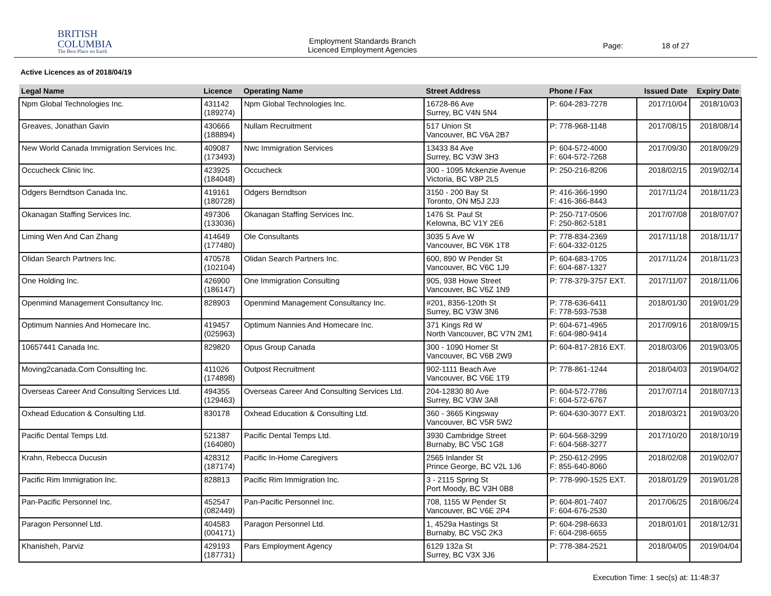BRITISH
COLUMBIA
The Best Place on Earth
Employment Standards Branch
Licenced Employment Agencies
Page: 18 of 27
Active Licences as of 2018/04/19
| Legal Name | Licence | Operating Name | Street Address | Phone / Fax | Issued Date | Expiry Date |
| --- | --- | --- | --- | --- | --- | --- |
| Npm Global Technologies Inc. | 431142 (189274) | Npm Global Technologies Inc. | 16728-86 Ave Surrey, BC V4N 5N4 | P: 604-283-7278 | 2017/10/04 | 2018/10/03 |
| Greaves, Jonathan Gavin | 430666 (188894) | Nullam Recruitment | 517 Union St Vancouver, BC V6A 2B7 | P: 778-968-1148 | 2017/08/15 | 2018/08/14 |
| New World Canada Immigration Services Inc. | 409087 (173493) | Nwc Immigration Services | 13433 84 Ave Surrey, BC V3W 3H3 | P: 604-572-4000 F: 604-572-7268 | 2017/09/30 | 2018/09/29 |
| Occucheck Clinic Inc. | 423925 (184048) | Occucheck | 300 - 1095 Mckenzie Avenue Victoria, BC V8P 2L5 | P: 250-216-8206 | 2018/02/15 | 2019/02/14 |
| Odgers Berndtson Canada Inc. | 419161 (180728) | Odgers Berndtson | 3150 - 200 Bay St Toronto, ON M5J 2J3 | P: 416-366-1990 F: 416-366-8443 | 2017/11/24 | 2018/11/23 |
| Okanagan Staffing Services Inc. | 497306 (133036) | Okanagan Staffing Services Inc. | 1476 St. Paul St Kelowna, BC V1Y 2E6 | P: 250-717-0506 F: 250-862-5181 | 2017/07/08 | 2018/07/07 |
| Liming Wen And Can Zhang | 414649 (177480) | Ole Consultants | 3035 5 Ave W Vancouver, BC V6K 1T8 | P: 778-834-2369 F: 604-332-0125 | 2017/11/18 | 2018/11/17 |
| Olidan Search Partners Inc. | 470578 (102104) | Olidan Search Partners Inc. | 600, 890 W Pender St Vancouver, BC V6C 1J9 | P: 604-683-1705 F: 604-687-1327 | 2017/11/24 | 2018/11/23 |
| One Holding Inc. | 426900 (186147) | One Immigration Consulting | 905, 938 Howe Street Vancouver, BC V6Z 1N9 | P: 778-379-3757 EXT. | 2017/11/07 | 2018/11/06 |
| Openmind Management Consultancy Inc. | 828903 | Openmind Management Consultancy Inc. | #201, 8356-120th St Surrey, BC V3W 3N6 | P: 778-636-6411 F: 778-593-7538 | 2018/01/30 | 2019/01/29 |
| Optimum Nannies And Homecare Inc. | 419457 (025963) | Optimum Nannies And Homecare Inc. | 371 Kings Rd W North Vancouver, BC V7N 2M1 | P: 604-671-4965 F: 604-980-9414 | 2017/09/16 | 2018/09/15 |
| 10657441 Canada Inc. | 829820 | Opus Group Canada | 300 - 1090 Homer St Vancouver, BC V6B 2W9 | P: 604-817-2816 EXT. | 2018/03/06 | 2019/03/05 |
| Moving2canada.Com Consulting Inc. | 411026 (174898) | Outpost Recruitment | 902-1111 Beach Ave Vancouver, BC V6E 1T9 | P: 778-861-1244 | 2018/04/03 | 2019/04/02 |
| Overseas Career And Consulting Services Ltd. | 494355 (129463) | Overseas Career And Consulting Services Ltd. | 204-12830 80 Ave Surrey, BC V3W 3A8 | P: 604-572-7786 F: 604-572-6767 | 2017/07/14 | 2018/07/13 |
| Oxhead Education & Consulting Ltd. | 830178 | Oxhead Education & Consulting Ltd. | 360 - 3665 Kingsway Vancouver, BC V5R 5W2 | P: 604-630-3077 EXT. | 2018/03/21 | 2019/03/20 |
| Pacific Dental Temps Ltd. | 521387 (164080) | Pacific Dental Temps Ltd. | 3930 Cambridge Street Burnaby, BC V5C 1G8 | P: 604-568-3299 F: 604-568-3277 | 2017/10/20 | 2018/10/19 |
| Krahn, Rebecca Ducusin | 428312 (187174) | Pacific In-Home Caregivers | 2565 Inlander St Prince George, BC V2L 1J6 | P: 250-612-2995 F: 855-640-8060 | 2018/02/08 | 2019/02/07 |
| Pacific Rim Immigration Inc. | 828813 | Pacific Rim Immigration Inc. | 3 - 2115 Spring St Port Moody, BC V3H 0B8 | P: 778-990-1525 EXT. | 2018/01/29 | 2019/01/28 |
| Pan-Pacific Personnel Inc. | 452547 (082449) | Pan-Pacific Personnel Inc. | 708, 1155 W Pender St Vancouver, BC V6E 2P4 | P: 604-801-7407 F: 604-676-2530 | 2017/06/25 | 2018/06/24 |
| Paragon Personnel Ltd. | 404583 (004171) | Paragon Personnel Ltd. | 1, 4529a Hastings St Burnaby, BC V5C 2K3 | P: 604-298-6633 F: 604-298-6655 | 2018/01/01 | 2018/12/31 |
| Khanisheh, Parviz | 429193 (187731) | Pars Employment Agency | 6129 132a St Surrey, BC V3X 3J6 | P: 778-384-2521 | 2018/04/05 | 2019/04/04 |
Execution Time: 1 sec(s) at: 11:48:37